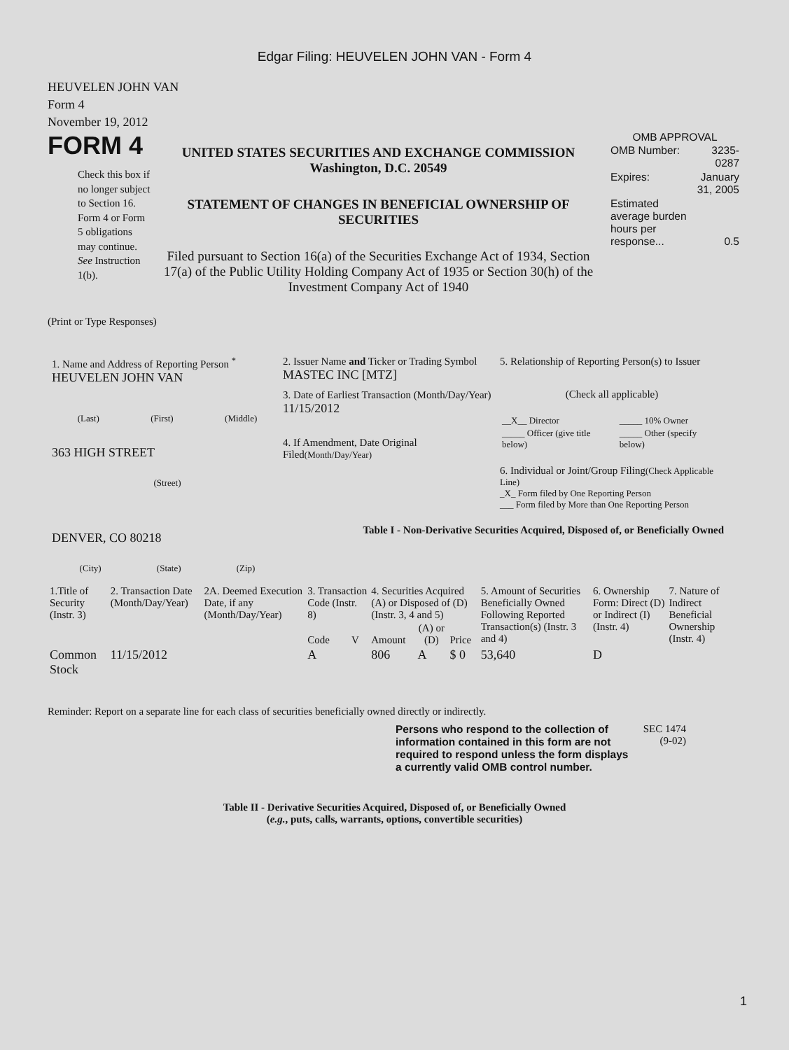Edgar Filing: HEUVELEN JOHN VAN - Form 4
HEUVELEN JOHN VAN
Form 4
November 19, 2012
FORM 4
Check this box if no longer subject to Section 16. Form 4 or Form 5 obligations may continue. See Instruction 1(b).
UNITED STATES SECURITIES AND EXCHANGE COMMISSION
Washington, D.C. 20549
STATEMENT OF CHANGES IN BENEFICIAL OWNERSHIP OF SECURITIES
Filed pursuant to Section 16(a) of the Securities Exchange Act of 1934, Section 17(a) of the Public Utility Holding Company Act of 1935 or Section 30(h) of the Investment Company Act of 1940
OMB APPROVAL
| OMB Number: | 3235-0287 |
| Expires: | January 31, 2005 |
| Estimated average burden hours per response... | 0.5 |
(Print or Type Responses)
1. Name and Address of Reporting Person <sup>*</sup>
HEUVELEN JOHN VAN
(Last) (First) (Middle)
363 HIGH STREET
(Street)
DENVER, CO 80218
(City) (State) (Zip)
2. Issuer Name and Ticker or Trading Symbol
MASTEC INC [MTZ]
3. Date of Earliest Transaction (Month/Day/Year)
11/15/2012
4. If Amendment, Date Original Filed(Month/Day/Year)
5. Relationship of Reporting Person(s) to Issuer
(Check all applicable)
| __X__ Director | _____ 10% Owner |
| _____ Officer (give title below) | _____ Other (specify below) |
6. Individual or Joint/Group Filing(Check Applicable Line)
_X_ Form filed by One Reporting Person
___ Form filed by More than One Reporting Person
Table I - Non-Derivative Securities Acquired, Disposed of, or Beneficially Owned
| 1.Title of Security (Instr. 3) | 2. Transaction Date (Month/Day/Year) | 2A. Deemed Execution Date, if any (Month/Day/Year) | 3. Transaction Code (Instr. 8) | | 4. Securities Acquired (A) or Disposed of (D) (Instr. 3, 4 and 5) | | | 5. Amount of Securities Beneficially Owned Following Reported Transaction(s) (Instr. 3 and 4) | 6. Ownership Form: Direct (D) or Indirect (I) (Instr. 4) | 7. Nature of Indirect Beneficial Ownership (Instr. 4) |
| | | | Code | V | Amount | (A) or (D) | Price | | | |
| Common Stock | 11/15/2012 | | A | | 806 | A | $ 0 | 53,640 | D | |
Reminder: Report on a separate line for each class of securities beneficially owned directly or indirectly.
Persons who respond to the collection of information contained in this form are not required to respond unless the form displays a currently valid OMB control number.
SEC 1474 (9-02)
Table II - Derivative Securities Acquired, Disposed of, or Beneficially Owned
(e.g., puts, calls, warrants, options, convertible securities)
1